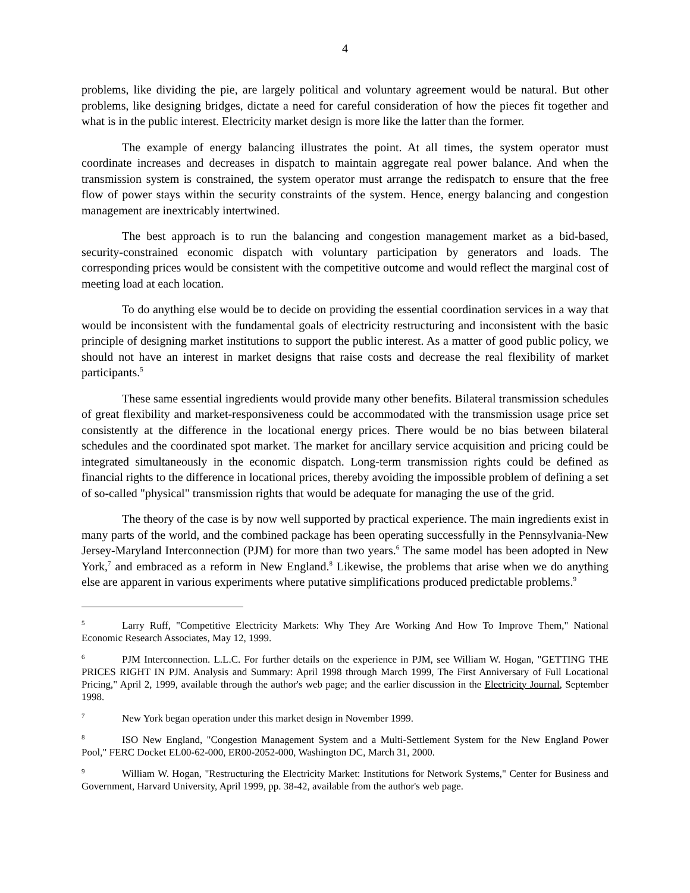4
problems, like dividing the pie, are largely political and voluntary agreement would be natural. But other problems, like designing bridges, dictate a need for careful consideration of how the pieces fit together and what is in the public interest. Electricity market design is more like the latter than the former.
The example of energy balancing illustrates the point. At all times, the system operator must coordinate increases and decreases in dispatch to maintain aggregate real power balance. And when the transmission system is constrained, the system operator must arrange the redispatch to ensure that the free flow of power stays within the security constraints of the system. Hence, energy balancing and congestion management are inextricably intertwined.
The best approach is to run the balancing and congestion management market as a bid-based, security-constrained economic dispatch with voluntary participation by generators and loads. The corresponding prices would be consistent with the competitive outcome and would reflect the marginal cost of meeting load at each location.
To do anything else would be to decide on providing the essential coordination services in a way that would be inconsistent with the fundamental goals of electricity restructuring and inconsistent with the basic principle of designing market institutions to support the public interest. As a matter of good public policy, we should not have an interest in market designs that raise costs and decrease the real flexibility of market participants.<sup>5</sup>
These same essential ingredients would provide many other benefits. Bilateral transmission schedules of great flexibility and market-responsiveness could be accommodated with the transmission usage price set consistently at the difference in the locational energy prices. There would be no bias between bilateral schedules and the coordinated spot market. The market for ancillary service acquisition and pricing could be integrated simultaneously in the economic dispatch. Long-term transmission rights could be defined as financial rights to the difference in locational prices, thereby avoiding the impossible problem of defining a set of so-called "physical" transmission rights that would be adequate for managing the use of the grid.
The theory of the case is by now well supported by practical experience. The main ingredients exist in many parts of the world, and the combined package has been operating successfully in the Pennsylvania-New Jersey-Maryland Interconnection (PJM) for more than two years.<sup>6</sup> The same model has been adopted in New York,<sup>7</sup> and embraced as a reform in New England.<sup>8</sup> Likewise, the problems that arise when we do anything else are apparent in various experiments where putative simplifications produced predictable problems.<sup>9</sup>
<sup>5</sup> Larry Ruff, "Competitive Electricity Markets: Why They Are Working And How To Improve Them," National Economic Research Associates, May 12, 1999.
<sup>6</sup> PJM Interconnection. L.L.C. For further details on the experience in PJM, see William W. Hogan, "GETTING THE PRICES RIGHT IN PJM. Analysis and Summary: April 1998 through March 1999, The First Anniversary of Full Locational Pricing," April 2, 1999, available through the author's web page; and the earlier discussion in the Electricity Journal, September 1998.
<sup>7</sup> New York began operation under this market design in November 1999.
<sup>8</sup> ISO New England, "Congestion Management System and a Multi-Settlement System for the New England Power Pool," FERC Docket EL00-62-000, ER00-2052-000, Washington DC, March 31, 2000.
<sup>9</sup> William W. Hogan, "Restructuring the Electricity Market: Institutions for Network Systems," Center for Business and Government, Harvard University, April 1999, pp. 38-42, available from the author's web page.